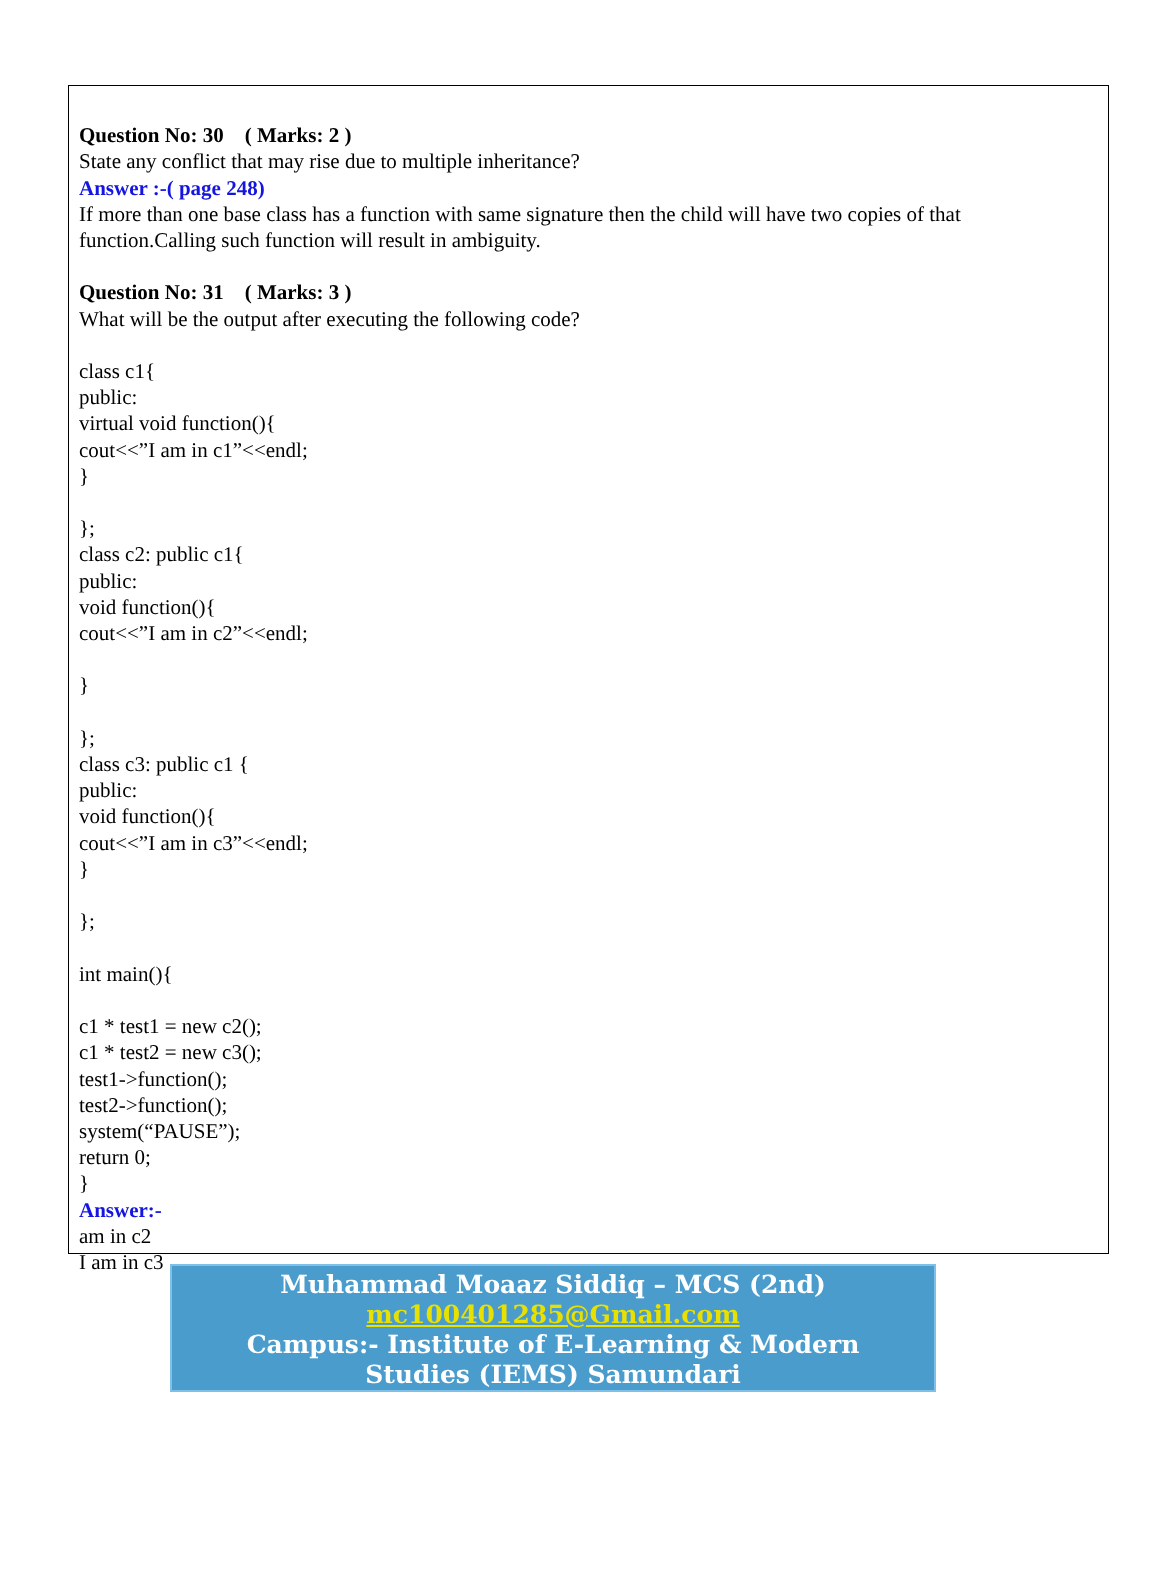Question No: 30 ( Marks: 2 )
State any conflict that may rise due to multiple inheritance?
Answer :-( page 248)
If more than one base class has a function with same signature then the child will have two copies of that function.Calling such function will result in ambiguity.
Question No: 31 ( Marks: 3 )
What will be the output after executing the following code?
class c1{
public:
virtual void function(){
cout<<”I am in c1”<<endl;
}
};
class c2: public c1{
public:
void function(){
cout<<”I am in c2”<<endl;
}
};
class c3: public c1 {
public:
void function(){
cout<<”I am in c3”<<endl;
}
};
int main(){
c1 * test1 = new c2();
c1 * test2 = new c3();
test1->function();
test2->function();
system(“PAUSE”);
return 0;
}
Answer:-
am in c2
I am in c3
Muhammad Moaaz Siddiq – MCS (2nd)
mc100401285@Gmail.com
Campus:- Institute of E-Learning & Modern
Studies (IEMS) Samundari